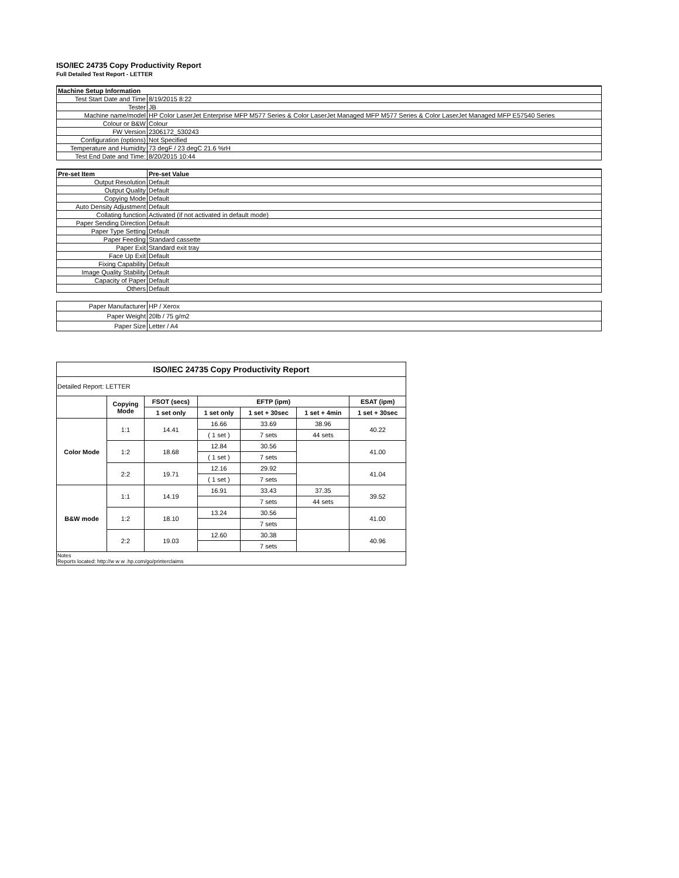ISO/IEC 24735 Copy Productivity Report
Full Detailed Test Report - LETTER
| Machine Setup Information | |
| Test Start Date and Time | 8/19/2015 8:22 |
| Tester | JB |
| Machine name/model | HP Color LaserJet Enterprise MFP M577 Series & Color LaserJet Managed MFP M577 Series & Color LaserJet Managed MFP E57540 Series |
| Colour or B&W | Colour |
| FW Version | 2306172_530243 |
| Configuration (options) | Not Specified |
| Temperature and Humidity | 73 degF / 23 degC 21.6 %rH |
| Test End Date and Time: | 8/20/2015 10:44 |
| Pre-set Item | Pre-set Value |
| Output Resolution | Default |
| Output Quality | Default |
| Copying Mode | Default |
| Auto Density Adjustment | Default |
| Collating function | Activated (if not activated in default mode) |
| Paper Sending Direction | Default |
| Paper Type Setting | Default |
| Paper Feeding | Standard cassette |
| Paper Exit | Standard exit tray |
| Face Up Exit | Default |
| Fixing Capability | Default |
| Image Quality Stability | Default |
| Capacity of Paper | Default |
| Others | Default |
| Paper Manufacturer | HP / Xerox |
| Paper Weight | 20lb / 75 g/m2 |
| Paper Size | Letter / A4 |
| ISO/IEC 24735 Copy Productivity Report | | | | | | |
| Detailed Report: LETTER | | | | | | |
| | Copying Mode | FSOT (secs) | EFTP (ipm) | | | ESAT (ipm) |
| | | 1 set only | 1 set only | 1 set + 30sec | 1 set + 4min | 1 set + 30sec |
| Color Mode | 1:1 | 14.41 | 16.66 | 33.69 | 38.96 | 40.22 |
| | | | ( 1 set ) | 7 sets | 44 sets | |
| | 1:2 | 18.68 | 12.84 | 30.56 | | 41.00 |
| | | | ( 1 set ) | 7 sets | | |
| | 2:2 | 19.71 | 12.16 | 29.92 | | 41.04 |
| | | | ( 1 set ) | 7 sets | | |
| B&W mode | 1:1 | 14.19 | 16.91 | 33.43 | 37.35 | 39.52 |
| | | | | 7 sets | 44 sets | |
| | 1:2 | 18.10 | 13.24 | 30.56 | | 41.00 |
| | | | | 7 sets | | |
| | 2:2 | 19.03 | 12.60 | 30.38 | | 40.96 |
| | | | | 7 sets | | |
| Notes Reports located: http://w w w .hp.com/go/printerclaims | | | | | | |